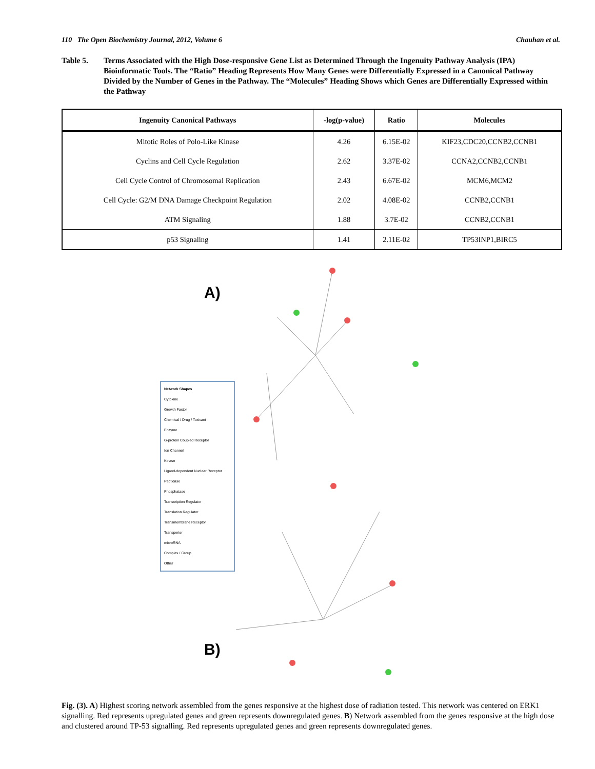110 The Open Biochemistry Journal, 2012, Volume 6 Chauhan et al.
Table 5. Terms Associated with the High Dose-responsive Gene List as Determined Through the Ingenuity Pathway Analysis (IPA) Bioinformatic Tools. The “Ratio” Heading Represents How Many Genes were Differentially Expressed in a Canonical Pathway Divided by the Number of Genes in the Pathway. The “Molecules” Heading Shows which Genes are Differentially Expressed within the Pathway
| Ingenuity Canonical Pathways | -log(p-value) | Ratio | Molecules |
| --- | --- | --- | --- |
| Mitotic Roles of Polo-Like Kinase | 4.26 | 6.15E-02 | KIF23,CDC20,CCNB2,CCNB1 |
| Cyclins and Cell Cycle Regulation | 2.62 | 3.37E-02 | CCNA2,CCNB2,CCNB1 |
| Cell Cycle Control of Chromosomal Replication | 2.43 | 6.67E-02 | MCM6,MCM2 |
| Cell Cycle: G2/M DNA Damage Checkpoint Regulation | 2.02 | 4.08E-02 | CCNB2,CCNB1 |
| ATM Signaling | 1.88 | 3.7E-02 | CCNB2,CCNB1 |
| p53 Signaling | 1.41 | 2.11E-02 | TP53INP1,BIRC5 |
A)
B)
Network Shapes
Cytokine
Growth Factor
Chemical / Drug / Toxicant
Enzyme
G-protein Coupled Receptor
Ion Channel
Kinase
Ligand-dependent Nuclear Receptor
Peptidase
Phosphatase
Transcription Regulator
Translation Regulator
Transmembrane Receptor
Transporter
microRNA
Complex / Group
Other
Fig. (3). A) Highest scoring network assembled from the genes responsive at the highest dose of radiation tested. This network was centered on ERK1 signalling. Red represents upregulated genes and green represents downregulated genes. B) Network assembled from the genes responsive at the high dose and clustered around TP-53 signalling. Red represents upregulated genes and green represents downregulated genes.